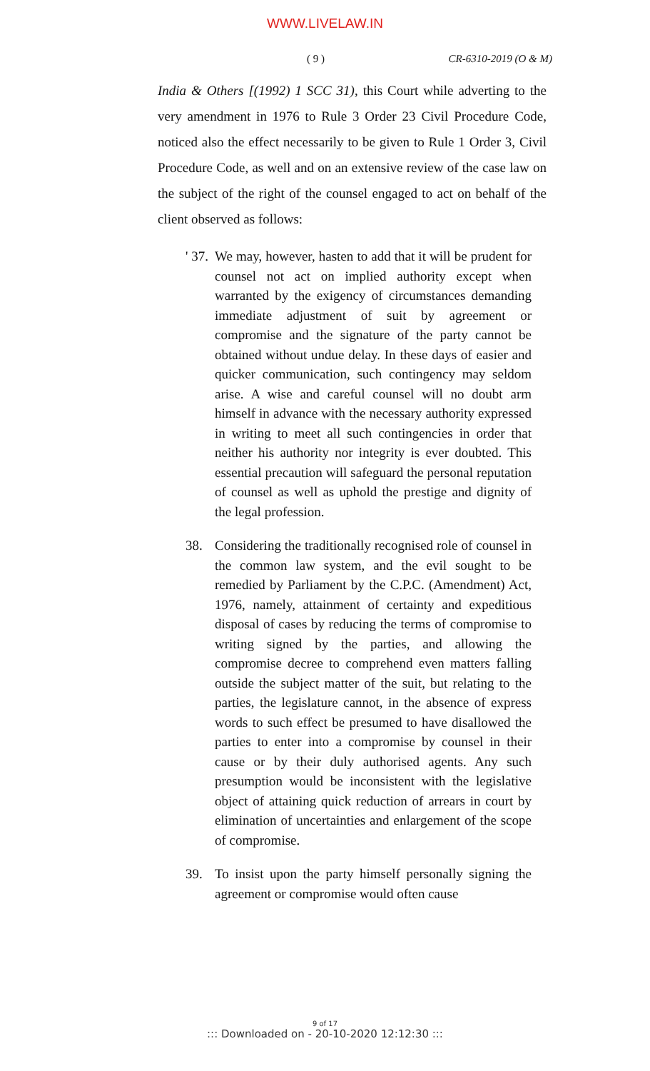WWW.LIVELAW.IN
( 9 ) CR-6310-2019 (O & M)
India & Others [(1992) 1 SCC 31), this Court while adverting to the very amendment in 1976 to Rule 3 Order 23 Civil Procedure Code, noticed also the effect necessarily to be given to Rule 1 Order 3, Civil Procedure Code, as well and on an extensive review of the case law on the subject of the right of the counsel engaged to act on behalf of the client observed as follows:
' 37. We may, however, hasten to add that it will be prudent for counsel not act on implied authority except when warranted by the exigency of circumstances demanding immediate adjustment of suit by agreement or compromise and the signature of the party cannot be obtained without undue delay. In these days of easier and quicker communication, such contingency may seldom arise. A wise and careful counsel will no doubt arm himself in advance with the necessary authority expressed in writing to meet all such contingencies in order that neither his authority nor integrity is ever doubted. This essential precaution will safeguard the personal reputation of counsel as well as uphold the prestige and dignity of the legal profession.
38. Considering the traditionally recognised role of counsel in the common law system, and the evil sought to be remedied by Parliament by the C.P.C. (Amendment) Act, 1976, namely, attainment of certainty and expeditious disposal of cases by reducing the terms of compromise to writing signed by the parties, and allowing the compromise decree to comprehend even matters falling outside the subject matter of the suit, but relating to the parties, the legislature cannot, in the absence of express words to such effect be presumed to have disallowed the parties to enter into a compromise by counsel in their cause or by their duly authorised agents. Any such presumption would be inconsistent with the legislative object of attaining quick reduction of arrears in court by elimination of uncertainties and enlargement of the scope of compromise.
39. To insist upon the party himself personally signing the agreement or compromise would often cause
9 of 17
::: Downloaded on - 20-10-2020 12:12:30 :::